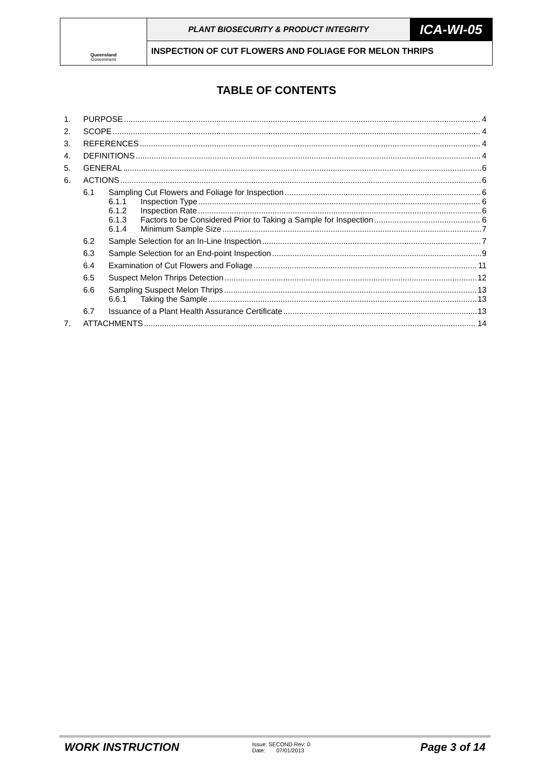Queensland
Government
PLANT BIOSECURITY & PRODUCT INTEGRITY
ICA-WI-05
INSPECTION OF CUT FLOWERS AND FOLIAGE FOR MELON THRIPS
TABLE OF CONTENTS
1. PURPOSE 4
2. SCOPE 4
3. REFERENCES 4
4. DEFINITIONS 4
5. GENERAL 6
6. ACTIONS 6
6.1 Sampling Cut Flowers and Foliage for Inspection 6
6.1.1 Inspection Type 6
6.1.2 Inspection Rate 6
6.1.3 Factors to be Considered Prior to Taking a Sample for Inspection 6
6.1.4 Minimum Sample Size 7
6.2 Sample Selection for an In-Line Inspection 7
6.3 Sample Selection for an End-point Inspection 9
6.4 Examination of Cut Flowers and Foliage 11
6.5 Suspect Melon Thrips Detection 12
6.6 Sampling Suspect Melon Thrips 13
6.6.1 Taking the Sample 13
6.7 Issuance of a Plant Health Assurance Certificate 13
7. ATTACHMENTS 14
WORK INSTRUCTION
Issue: SECOND Rev: 0
Date: 07/01/2013
Page 3 of 14